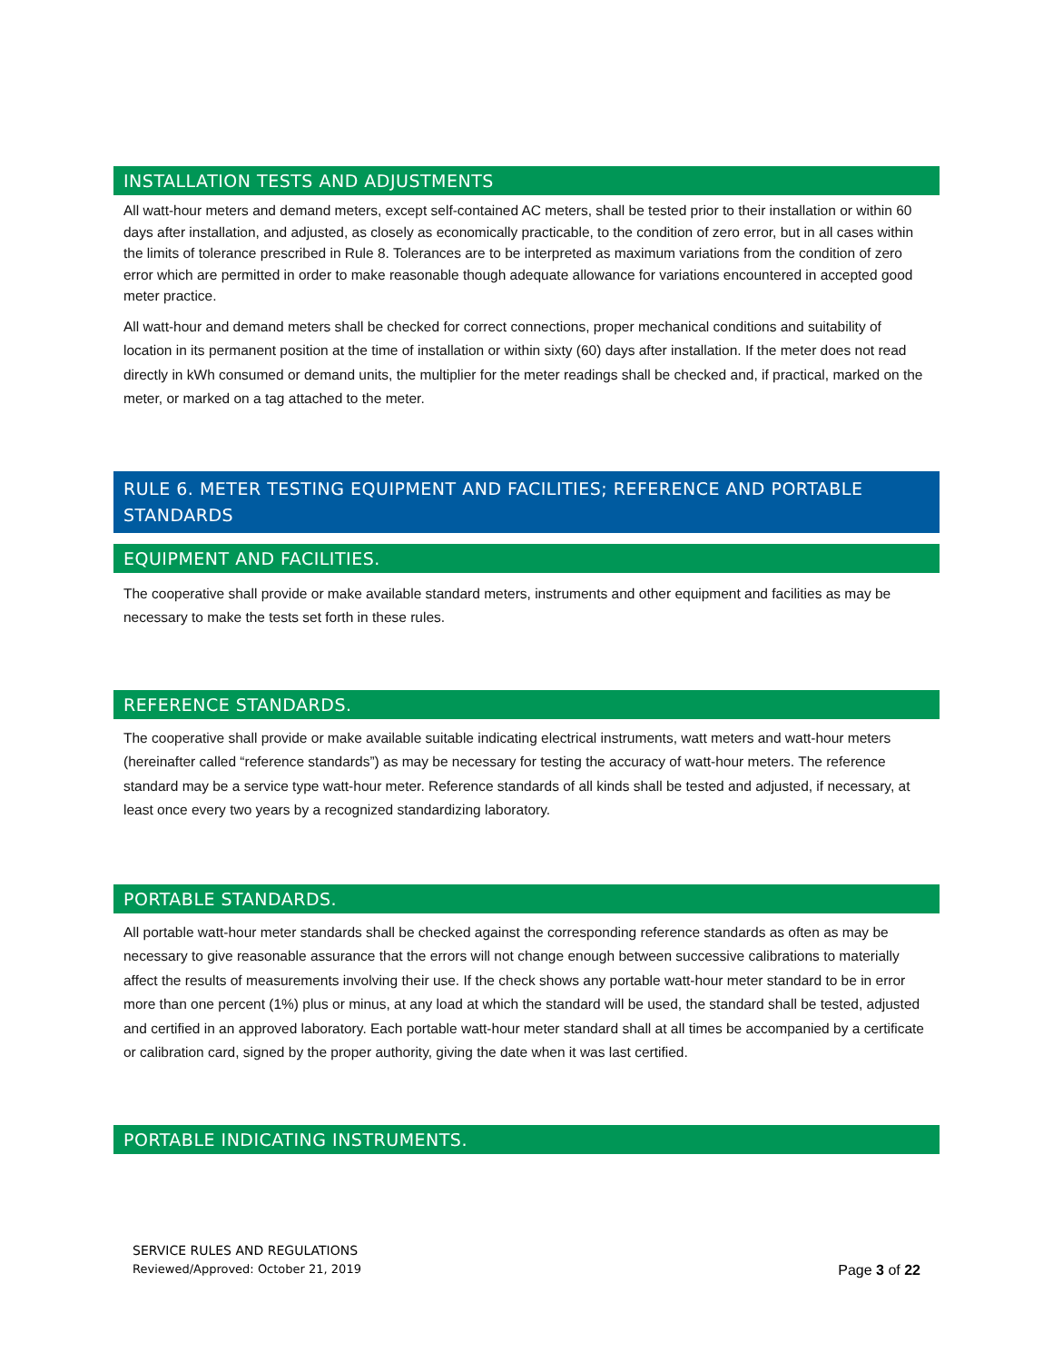INSTALLATION TESTS AND ADJUSTMENTS
All watt-hour meters and demand meters, except self-contained AC meters, shall be tested prior to their installation or within 60 days after installation, and adjusted, as closely as economically practicable, to the condition of zero error, but in all cases within the limits of tolerance prescribed in Rule 8. Tolerances are to be interpreted as maximum variations from the condition of zero error which are permitted in order to make reasonable though adequate allowance for variations encountered in accepted good meter practice.
All watt-hour and demand meters shall be checked for correct connections, proper mechanical conditions and suitability of location in its permanent position at the time of installation or within sixty (60) days after installation. If the meter does not read directly in kWh consumed or demand units, the multiplier for the meter readings shall be checked and, if practical, marked on the meter, or marked on a tag attached to the meter.
RULE 6. METER TESTING EQUIPMENT AND FACILITIES; REFERENCE AND PORTABLE STANDARDS
EQUIPMENT AND FACILITIES.
The cooperative shall provide or make available standard meters, instruments and other equipment and facilities as may be necessary to make the tests set forth in these rules.
REFERENCE STANDARDS.
The cooperative shall provide or make available suitable indicating electrical instruments, watt meters and watt-hour meters (hereinafter called “reference standards”) as may be necessary for testing the accuracy of watt-hour meters. The reference standard may be a service type watt-hour meter. Reference standards of all kinds shall be tested and adjusted, if necessary, at least once every two years by a recognized standardizing laboratory.
PORTABLE STANDARDS.
All portable watt-hour meter standards shall be checked against the corresponding reference standards as often as may be necessary to give reasonable assurance that the errors will not change enough between successive calibrations to materially affect the results of measurements involving their use. If the check shows any portable watt-hour meter standard to be in error more than one percent (1%) plus or minus, at any load at which the standard will be used, the standard shall be tested, adjusted and certified in an approved laboratory. Each portable watt-hour meter standard shall at all times be accompanied by a certificate or calibration card, signed by the proper authority, giving the date when it was last certified.
PORTABLE INDICATING INSTRUMENTS.
SERVICE RULES AND REGULATIONS
Reviewed/Approved: October 21, 2019
Page 3 of 22